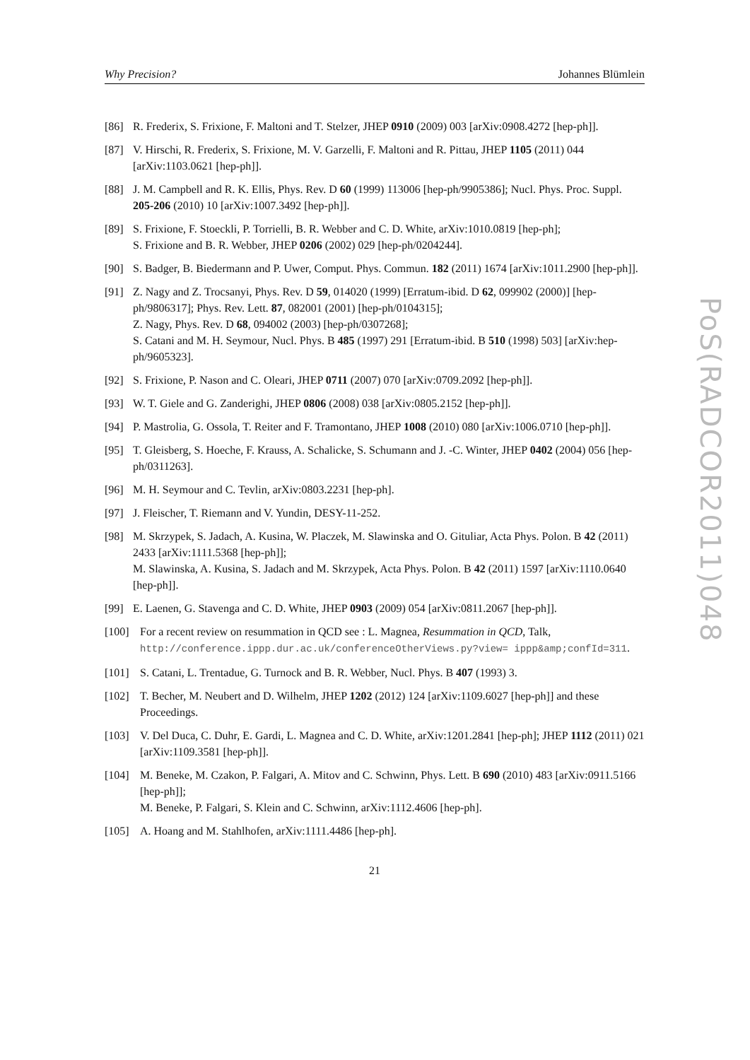Why Precision? Johannes Blümlein
[86] R. Frederix, S. Frixione, F. Maltoni and T. Stelzer, JHEP 0910 (2009) 003 [arXiv:0908.4272 [hep-ph]].
[87] V. Hirschi, R. Frederix, S. Frixione, M. V. Garzelli, F. Maltoni and R. Pittau, JHEP 1105 (2011) 044 [arXiv:1103.0621 [hep-ph]].
[88] J. M. Campbell and R. K. Ellis, Phys. Rev. D 60 (1999) 113006 [hep-ph/9905386]; Nucl. Phys. Proc. Suppl. 205-206 (2010) 10 [arXiv:1007.3492 [hep-ph]].
[89] S. Frixione, F. Stoeckli, P. Torrielli, B. R. Webber and C. D. White, arXiv:1010.0819 [hep-ph];
S. Frixione and B. R. Webber, JHEP 0206 (2002) 029 [hep-ph/0204244].
[90] S. Badger, B. Biedermann and P. Uwer, Comput. Phys. Commun. 182 (2011) 1674 [arXiv:1011.2900 [hep-ph]].
[91] Z. Nagy and Z. Trocsanyi, Phys. Rev. D 59, 014020 (1999) [Erratum-ibid. D 62, 099902 (2000)] [hep-ph/9806317]; Phys. Rev. Lett. 87, 082001 (2001) [hep-ph/0104315];
Z. Nagy, Phys. Rev. D 68, 094002 (2003) [hep-ph/0307268];
S. Catani and M. H. Seymour, Nucl. Phys. B 485 (1997) 291 [Erratum-ibid. B 510 (1998) 503] [arXiv:hep-ph/9605323].
[92] S. Frixione, P. Nason and C. Oleari, JHEP 0711 (2007) 070 [arXiv:0709.2092 [hep-ph]].
[93] W. T. Giele and G. Zanderighi, JHEP 0806 (2008) 038 [arXiv:0805.2152 [hep-ph]].
[94] P. Mastrolia, G. Ossola, T. Reiter and F. Tramontano, JHEP 1008 (2010) 080 [arXiv:1006.0710 [hep-ph]].
[95] T. Gleisberg, S. Hoeche, F. Krauss, A. Schalicke, S. Schumann and J. -C. Winter, JHEP 0402 (2004) 056 [hep-ph/0311263].
[96] M. H. Seymour and C. Tevlin, arXiv:0803.2231 [hep-ph].
[97] J. Fleischer, T. Riemann and V. Yundin, DESY-11-252.
[98] M. Skrzypek, S. Jadach, A. Kusina, W. Placzek, M. Slawinska and O. Gituliar, Acta Phys. Polon. B 42 (2011) 2433 [arXiv:1111.5368 [hep-ph]];
M. Slawinska, A. Kusina, S. Jadach and M. Skrzypek, Acta Phys. Polon. B 42 (2011) 1597 [arXiv:1110.0640 [hep-ph]].
[99] E. Laenen, G. Stavenga and C. D. White, JHEP 0903 (2009) 054 [arXiv:0811.2067 [hep-ph]].
[100] For a recent review on resummation in QCD see : L. Magnea, Resummation in QCD, Talk, http://conference.ippp.dur.ac.uk/conferenceOtherViews.py?view= ippp&amp;confId=311.
[101] S. Catani, L. Trentadue, G. Turnock and B. R. Webber, Nucl. Phys. B 407 (1993) 3.
[102] T. Becher, M. Neubert and D. Wilhelm, JHEP 1202 (2012) 124 [arXiv:1109.6027 [hep-ph]] and these Proceedings.
[103] V. Del Duca, C. Duhr, E. Gardi, L. Magnea and C. D. White, arXiv:1201.2841 [hep-ph]; JHEP 1112 (2011) 021 [arXiv:1109.3581 [hep-ph]].
[104] M. Beneke, M. Czakon, P. Falgari, A. Mitov and C. Schwinn, Phys. Lett. B 690 (2010) 483 [arXiv:0911.5166 [hep-ph]];
M. Beneke, P. Falgari, S. Klein and C. Schwinn, arXiv:1112.4606 [hep-ph].
[105] A. Hoang and M. Stahlhofen, arXiv:1111.4486 [hep-ph].
21
PoS(RADCOR2011)048